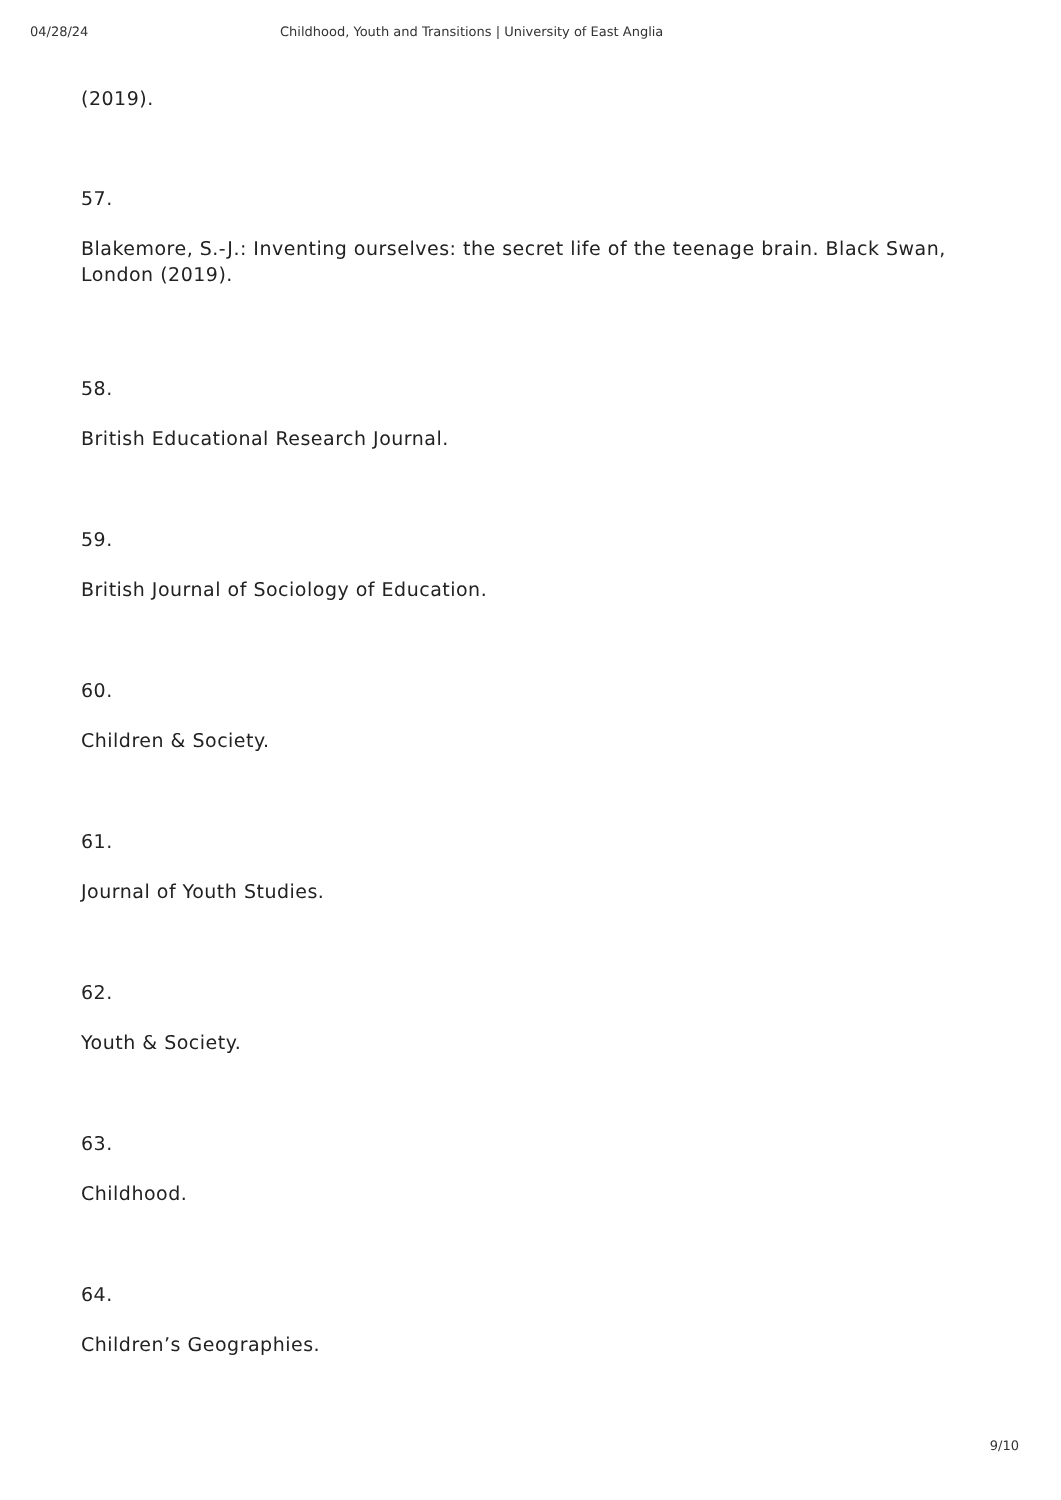04/28/24 Childhood, Youth and Transitions | University of East Anglia
(2019).
57.
Blakemore, S.-J.: Inventing ourselves: the secret life of the teenage brain. Black Swan, London (2019).
58.
British Educational Research Journal.
59.
British Journal of Sociology of Education.
60.
Children & Society.
61.
Journal of Youth Studies.
62.
Youth & Society.
63.
Childhood.
64.
Children’s Geographies.
9/10